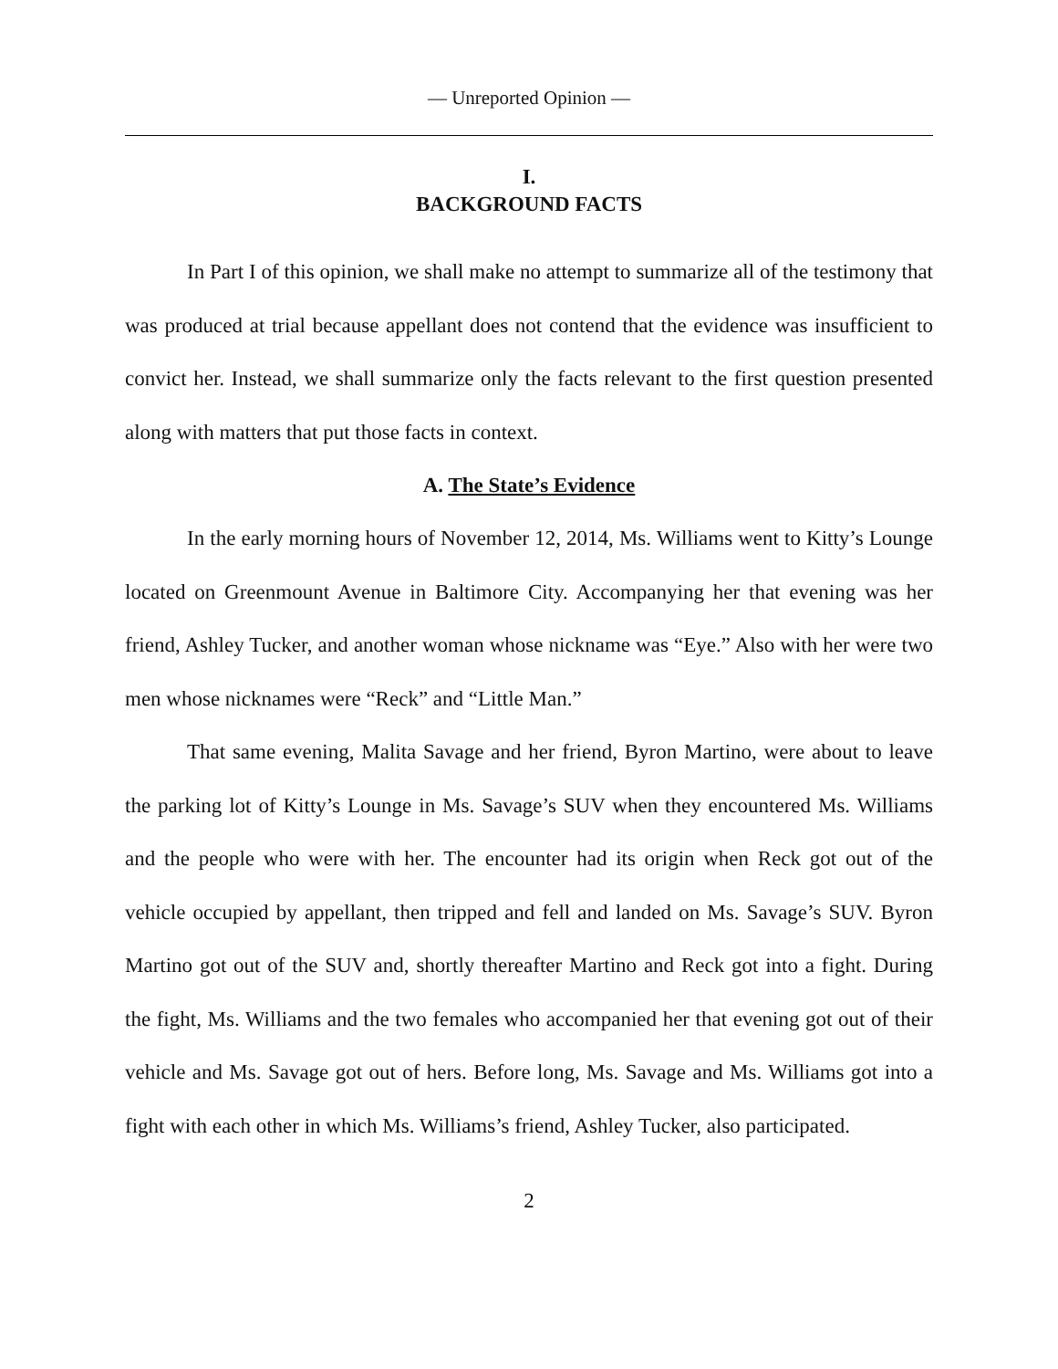— Unreported Opinion —
I.
BACKGROUND FACTS
In Part I of this opinion, we shall make no attempt to summarize all of the testimony that was produced at trial because appellant does not contend that the evidence was insufficient to convict her. Instead, we shall summarize only the facts relevant to the first question presented along with matters that put those facts in context.
A. The State’s Evidence
In the early morning hours of November 12, 2014, Ms. Williams went to Kitty’s Lounge located on Greenmount Avenue in Baltimore City. Accompanying her that evening was her friend, Ashley Tucker, and another woman whose nickname was “Eye.” Also with her were two men whose nicknames were “Reck” and “Little Man.”
That same evening, Malita Savage and her friend, Byron Martino, were about to leave the parking lot of Kitty’s Lounge in Ms. Savage’s SUV when they encountered Ms. Williams and the people who were with her. The encounter had its origin when Reck got out of the vehicle occupied by appellant, then tripped and fell and landed on Ms. Savage’s SUV. Byron Martino got out of the SUV and, shortly thereafter Martino and Reck got into a fight. During the fight, Ms. Williams and the two females who accompanied her that evening got out of their vehicle and Ms. Savage got out of hers. Before long, Ms. Savage and Ms. Williams got into a fight with each other in which Ms. Williams’s friend, Ashley Tucker, also participated.
2